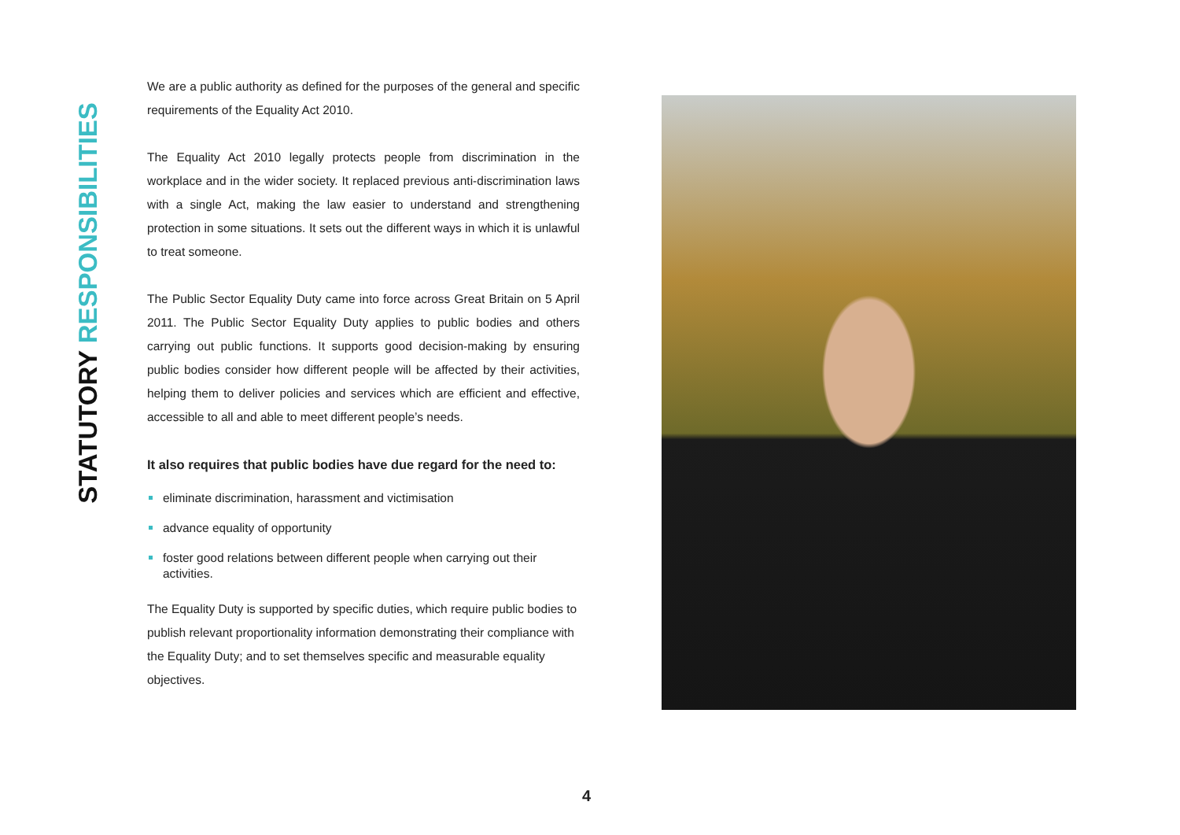STATUTORY RESPONSIBILITIES
We are a public authority as defined for the purposes of the general and specific requirements of the Equality Act 2010.
The Equality Act 2010 legally protects people from discrimination in the workplace and in the wider society. It replaced previous anti-discrimination laws with a single Act, making the law easier to understand and strengthening protection in some situations. It sets out the different ways in which it is unlawful to treat someone.
The Public Sector Equality Duty came into force across Great Britain on 5 April 2011. The Public Sector Equality Duty applies to public bodies and others carrying out public functions. It supports good decision-making by ensuring public bodies consider how different people will be affected by their activities, helping them to deliver policies and services which are efficient and effective, accessible to all and able to meet different people’s needs.
It also requires that public bodies have due regard for the need to:
eliminate discrimination, harassment and victimisation
advance equality of opportunity
foster good relations between different people when carrying out their activities.
The Equality Duty is supported by specific duties, which require public bodies to publish relevant proportionality information demonstrating their compliance with the Equality Duty; and to set themselves specific and measurable equality objectives.
4